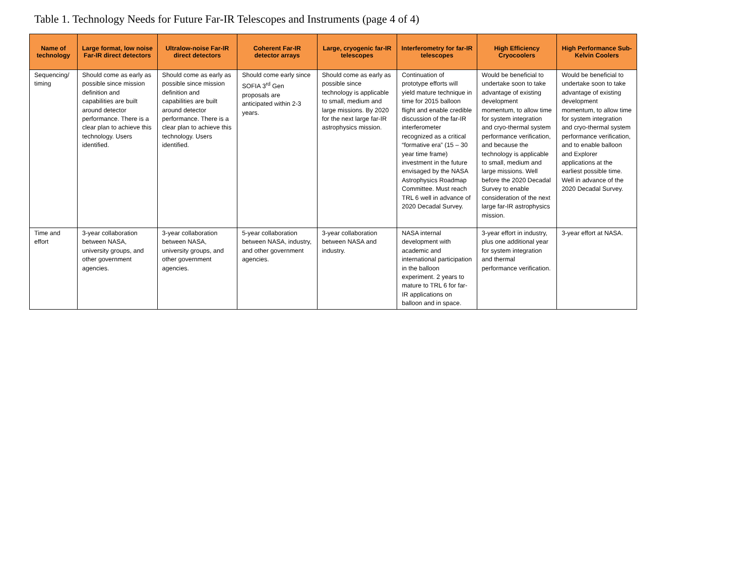Table 1. Technology Needs for Future Far-IR Telescopes and Instruments (page 4 of 4)
| Name of technology | Large format, low noise Far-IR direct detectors | Ultralow-noise Far-IR direct detectors | Coherent Far-IR detector arrays | Large, cryogenic far-IR telescopes | Interferometry for far-IR telescopes | High Efficiency Cryocoolers | High Performance Sub-Kelvin Coolers |
| --- | --- | --- | --- | --- | --- | --- | --- |
| Sequencing/ timing | Should come as early as possible since mission definition and capabilities are built around detector performance. There is a clear plan to achieve this technology. Users identified. | Should come as early as possible since mission definition and capabilities are built around detector performance. There is a clear plan to achieve this technology. Users identified. | Should come early since SOFIA 3<sup>rd</sup> Gen proposals are anticipated within 2-3 years. | Should come as early as possible since technology is applicable to small, medium and large missions. By 2020 for the next large far-IR astrophysics mission. | Continuation of prototype efforts will yield mature technique in time for 2015 balloon flight and enable credible discussion of the far-IR interferometer recognized as a critical “formative era” (15 – 30 year time frame) investment in the future envisaged by the NASA Astrophysics Roadmap Committee. Must reach TRL 6 well in advance of 2020 Decadal Survey. | Would be beneficial to undertake soon to take advantage of existing development momentum, to allow time for system integration and cryo-thermal system performance verification, and because the technology is applicable to small, medium and large missions. Well before the 2020 Decadal Survey to enable consideration of the next large far-IR astrophysics mission. | Would be beneficial to undertake soon to take advantage of existing development momentum, to allow time for system integration and cryo-thermal system performance verification, and to enable balloon and Explorer applications at the earliest possible time. Well in advance of the 2020 Decadal Survey. |
| Time and effort | 3-year collaboration between NASA, university groups, and other government agencies. | 3-year collaboration between NASA, university groups, and other government agencies. | 5-year collaboration between NASA, industry, and other government agencies. | 3-year collaboration between NASA and industry. | NASA internal development with academic and international participation in the balloon experiment. 2 years to mature to TRL 6 for far-IR applications on balloon and in space. | 3-year effort in industry, plus one additional year for system integration and thermal performance verification. | 3-year effort at NASA. |